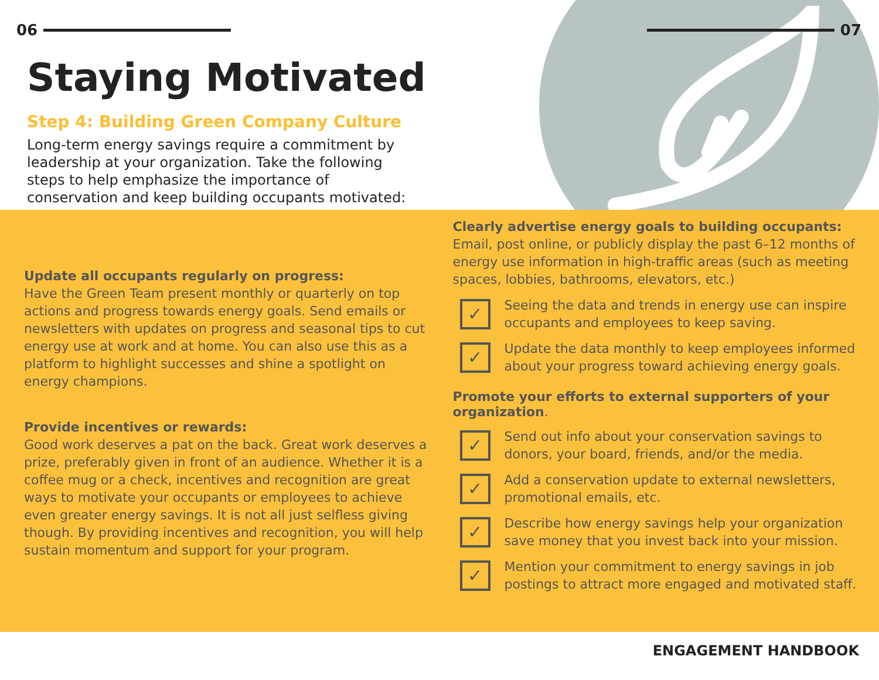06
07
Staying Motivated
Step 4: Building Green Company Culture
Long-term energy savings require a commitment by leadership at your organization. Take the following steps to help emphasize the importance of conservation and keep building occupants motivated:
Update all occupants regularly on progress:
Have the Green Team present monthly or quarterly on top actions and progress towards energy goals. Send emails or newsletters with updates on progress and seasonal tips to cut energy use at work and at home. You can also use this as a platform to highlight successes and shine a spotlight on energy champions.
Provide incentives or rewards:
Good work deserves a pat on the back. Great work deserves a prize, preferably given in front of an audience. Whether it is a coffee mug or a check, incentives and recognition are great ways to motivate your occupants or employees to achieve even greater energy savings. It is not all just selfless giving though. By providing incentives and recognition, you will help sustain momentum and support for your program.
Clearly advertise energy goals to building occupants:
Email, post online, or publicly display the past 6–12 months of energy use information in high-traffic areas (such as meeting spaces, lobbies, bathrooms, elevators, etc.)
✓
Seeing the data and trends in energy use can inspire occupants and employees to keep saving.
✓
Update the data monthly to keep employees informed about your progress toward achieving energy goals.
Promote your efforts to external supporters of your organization.
✓
Send out info about your conservation savings to donors, your board, friends, and/or the media.
✓
Add a conservation update to external newsletters, promotional emails, etc.
✓
Describe how energy savings help your organization save money that you invest back into your mission.
✓
Mention your commitment to energy savings in job postings to attract more engaged and motivated staff.
ENGAGEMENT HANDBOOK